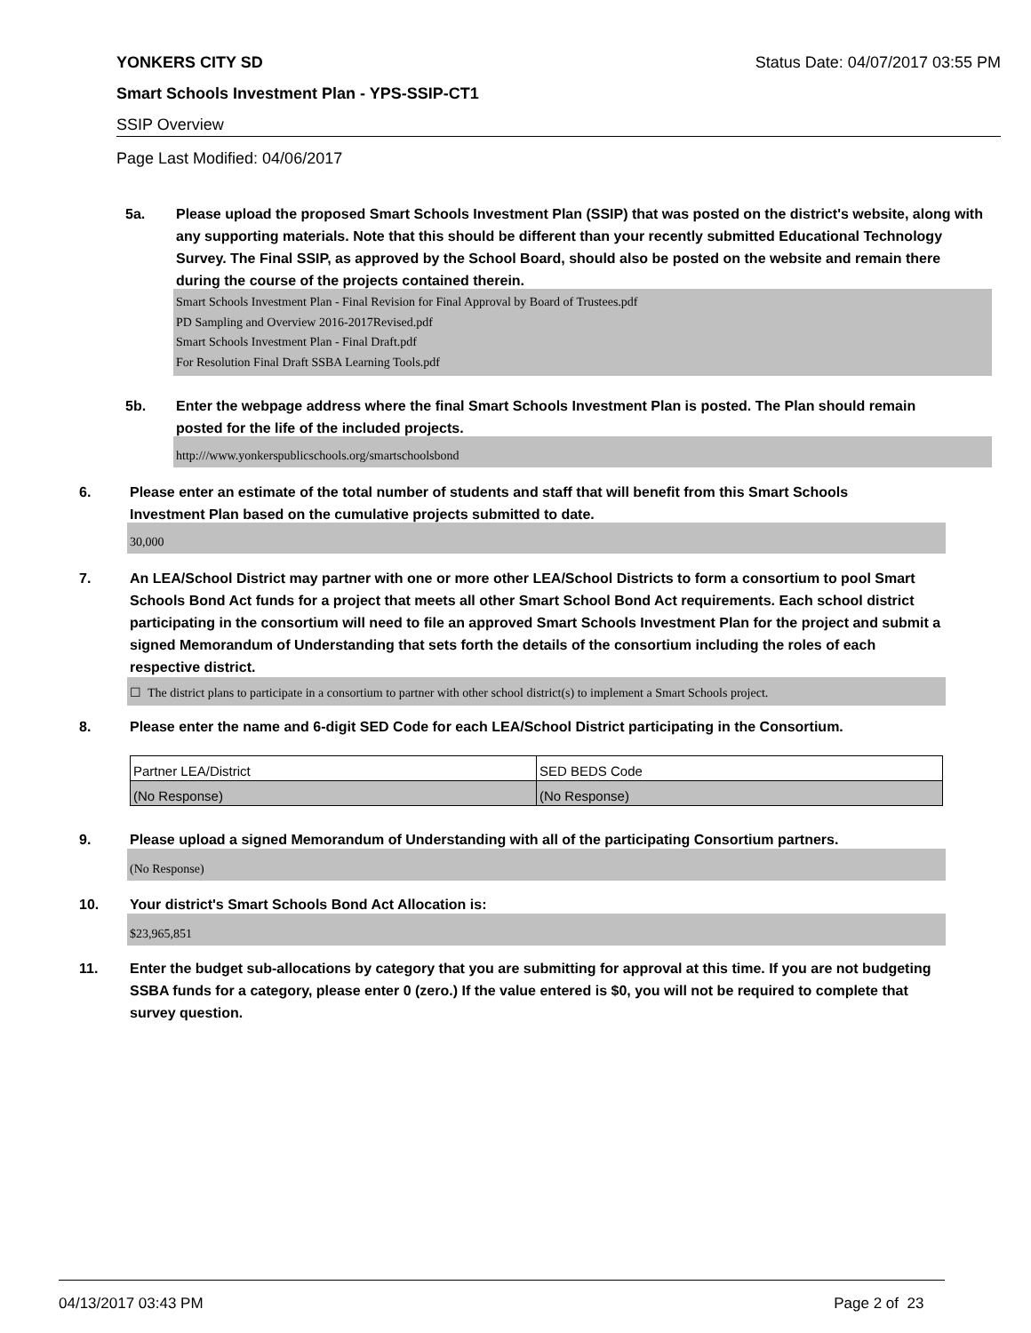YONKERS CITY SD Status Date: 04/07/2017 03:55 PM
Smart Schools Investment Plan - YPS-SSIP-CT1
SSIP Overview
Page Last Modified: 04/06/2017
5a. Please upload the proposed Smart Schools Investment Plan (SSIP) that was posted on the district's website, along with any supporting materials. Note that this should be different than your recently submitted Educational Technology Survey. The Final SSIP, as approved by the School Board, should also be posted on the website and remain there during the course of the projects contained therein.
Smart Schools Investment Plan - Final Revision for Final Approval by Board of Trustees.pdf
PD Sampling and Overview 2016-2017Revised.pdf
Smart Schools Investment Plan - Final Draft.pdf
For Resolution Final Draft SSBA Learning Tools.pdf
5b. Enter the webpage address where the final Smart Schools Investment Plan is posted. The Plan should remain posted for the life of the included projects.
http:///www.yonkerspublicschools.org/smartschoolsbond
6. Please enter an estimate of the total number of students and staff that will benefit from this Smart Schools Investment Plan based on the cumulative projects submitted to date.
30,000
7. An LEA/School District may partner with one or more other LEA/School Districts to form a consortium to pool Smart Schools Bond Act funds for a project that meets all other Smart School Bond Act requirements. Each school district participating in the consortium will need to file an approved Smart Schools Investment Plan for the project and submit a signed Memorandum of Understanding that sets forth the details of the consortium including the roles of each respective district.
☐ The district plans to participate in a consortium to partner with other school district(s) to implement a Smart Schools project.
8. Please enter the name and 6-digit SED Code for each LEA/School District participating in the Consortium.
| Partner LEA/District | SED BEDS Code |
| (No Response) | (No Response) |
9. Please upload a signed Memorandum of Understanding with all of the participating Consortium partners.
(No Response)
10. Your district's Smart Schools Bond Act Allocation is:
$23,965,851
11. Enter the budget sub-allocations by category that you are submitting for approval at this time. If you are not budgeting SSBA funds for a category, please enter 0 (zero.) If the value entered is $0, you will not be required to complete that survey question.
04/13/2017 03:43 PM Page 2 of 23